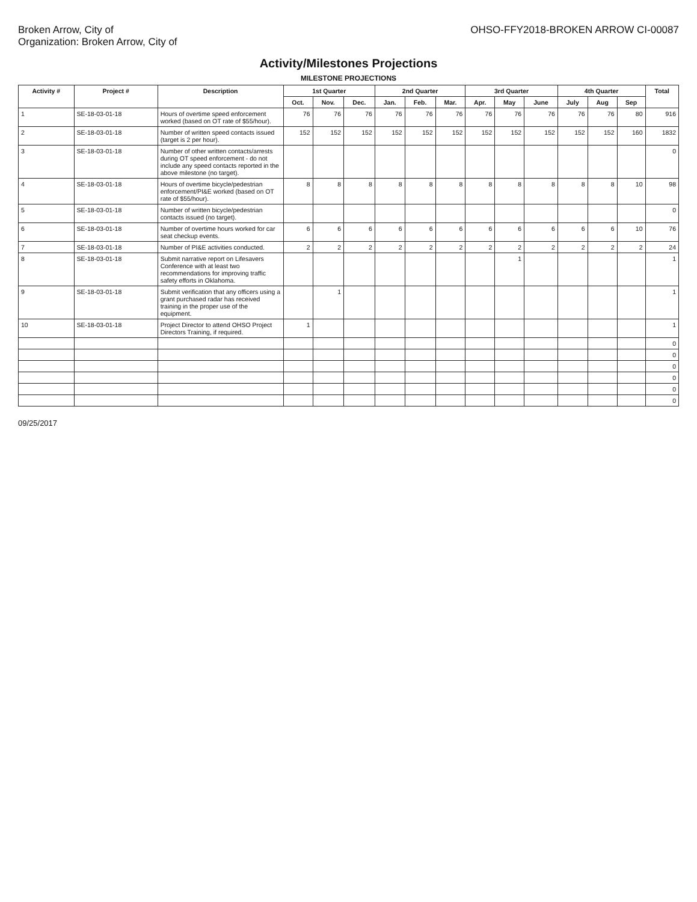Broken Arrow, City of
Organization: Broken Arrow, City of
OHSO-FFY2018-BROKEN ARROW CI-00087
Activity/Milestones Projections
MILESTONE PROJECTIONS
| Activity # | Project # | Description | 1st Quarter | | | 2nd Quarter | | | 3rd Quarter | | | 4th Quarter | | | Total |
| --- | --- | --- | --- | --- | --- | --- | --- | --- | --- | --- | --- | --- | --- | --- | --- |
| | | | Oct. | Nov. | Dec. | Jan. | Feb. | Mar. | Apr. | May | June | July | Aug | Sep | |
| 1 | SE-18-03-01-18 | Hours of overtime speed enforcement worked (based on OT rate of $55/hour). | 76 | 76 | 76 | 76 | 76 | 76 | 76 | 76 | 76 | 76 | 76 | 80 | 916 |
| 2 | SE-18-03-01-18 | Number of written speed contacts issued (target is 2 per hour). | 152 | 152 | 152 | 152 | 152 | 152 | 152 | 152 | 152 | 152 | 152 | 160 | 1832 |
| 3 | SE-18-03-01-18 | Number of other written contacts/arrests during OT speed enforcement - do not include any speed contacts reported in the above milestone (no target). | | | | | | | | | | | | | 0 |
| 4 | SE-18-03-01-18 | Hours of overtime bicycle/pedestrian enforcement/PI&E worked (based on OT rate of $55/hour). | 8 | 8 | 8 | 8 | 8 | 8 | 8 | 8 | 8 | 8 | 8 | 10 | 98 |
| 5 | SE-18-03-01-18 | Number of written bicycle/pedestrian contacts issued (no target). | | | | | | | | | | | | | 0 |
| 6 | SE-18-03-01-18 | Number of overtime hours worked for car seat checkup events. | 6 | 6 | 6 | 6 | 6 | 6 | 6 | 6 | 6 | 6 | 6 | 10 | 76 |
| 7 | SE-18-03-01-18 | Number of PI&E activities conducted. | 2 | 2 | 2 | 2 | 2 | 2 | 2 | 2 | 2 | 2 | 2 | 2 | 24 |
| 8 | SE-18-03-01-18 | Submit narrative report on Lifesavers Conference with at least two recommendations for improving traffic safety efforts in Oklahoma. | | | | | | | | 1 | | | | | 1 |
| 9 | SE-18-03-01-18 | Submit verification that any officers using a grant purchased radar has received training in the proper use of the equipment. | | 1 | | | | | | | | | | | 1 |
| 10 | SE-18-03-01-18 | Project Director to attend OHSO Project Directors Training, if required. | 1 | | | | | | | | | | | | 1 |
| | | | | | | | | | | | | | | | 0 |
| | | | | | | | | | | | | | | | 0 |
| | | | | | | | | | | | | | | | 0 |
| | | | | | | | | | | | | | | | 0 |
| | | | | | | | | | | | | | | | 0 |
| | | | | | | | | | | | | | | | 0 |
09/25/2017